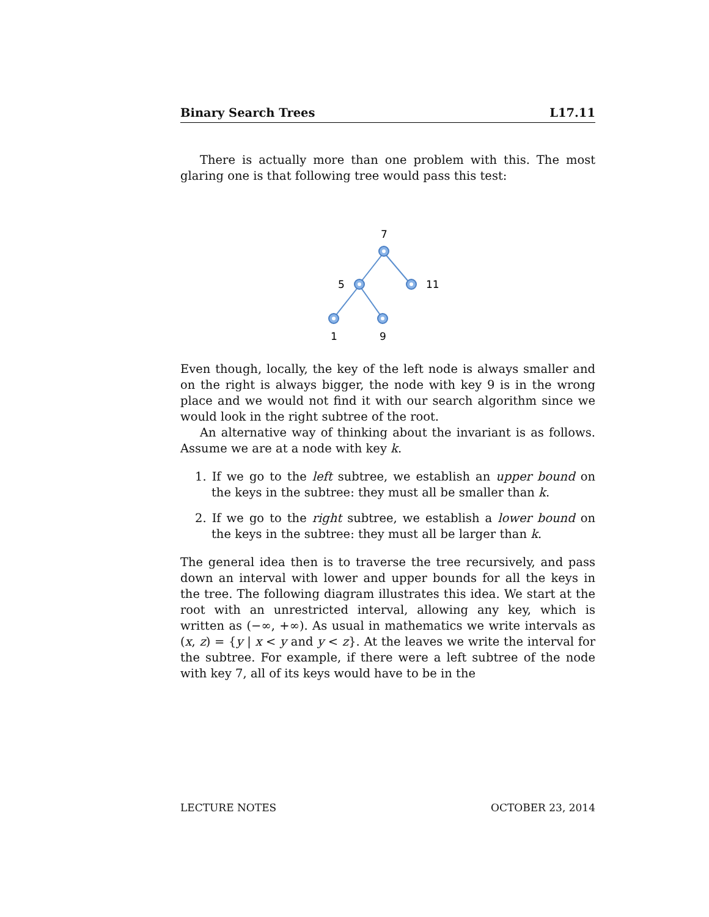Binary Search Trees L17.11
There is actually more than one problem with this. The most glaring one is that following tree would pass this test:
7
5
11
1
9
Even though, locally, the key of the left node is always smaller and on the right is always bigger, the node with key 9 is in the wrong place and we would not find it with our search algorithm since we would look in the right subtree of the root.
An alternative way of thinking about the invariant is as follows. Assume we are at a node with key k.
1. If we go to the left subtree, we establish an upper bound on the keys in the subtree: they must all be smaller than k.
2. If we go to the right subtree, we establish a lower bound on the keys in the subtree: they must all be larger than k.
The general idea then is to traverse the tree recursively, and pass down an interval with lower and upper bounds for all the keys in the tree. The following diagram illustrates this idea. We start at the root with an unrestricted interval, allowing any key, which is written as (−∞, +∞). As usual in mathematics we write intervals as (x, z) = {y | x < y and y < z}. At the leaves we write the interval for the subtree. For example, if there were a left subtree of the node with key 7, all of its keys would have to be in the
LECTURE NOTES OCTOBER 23, 2014